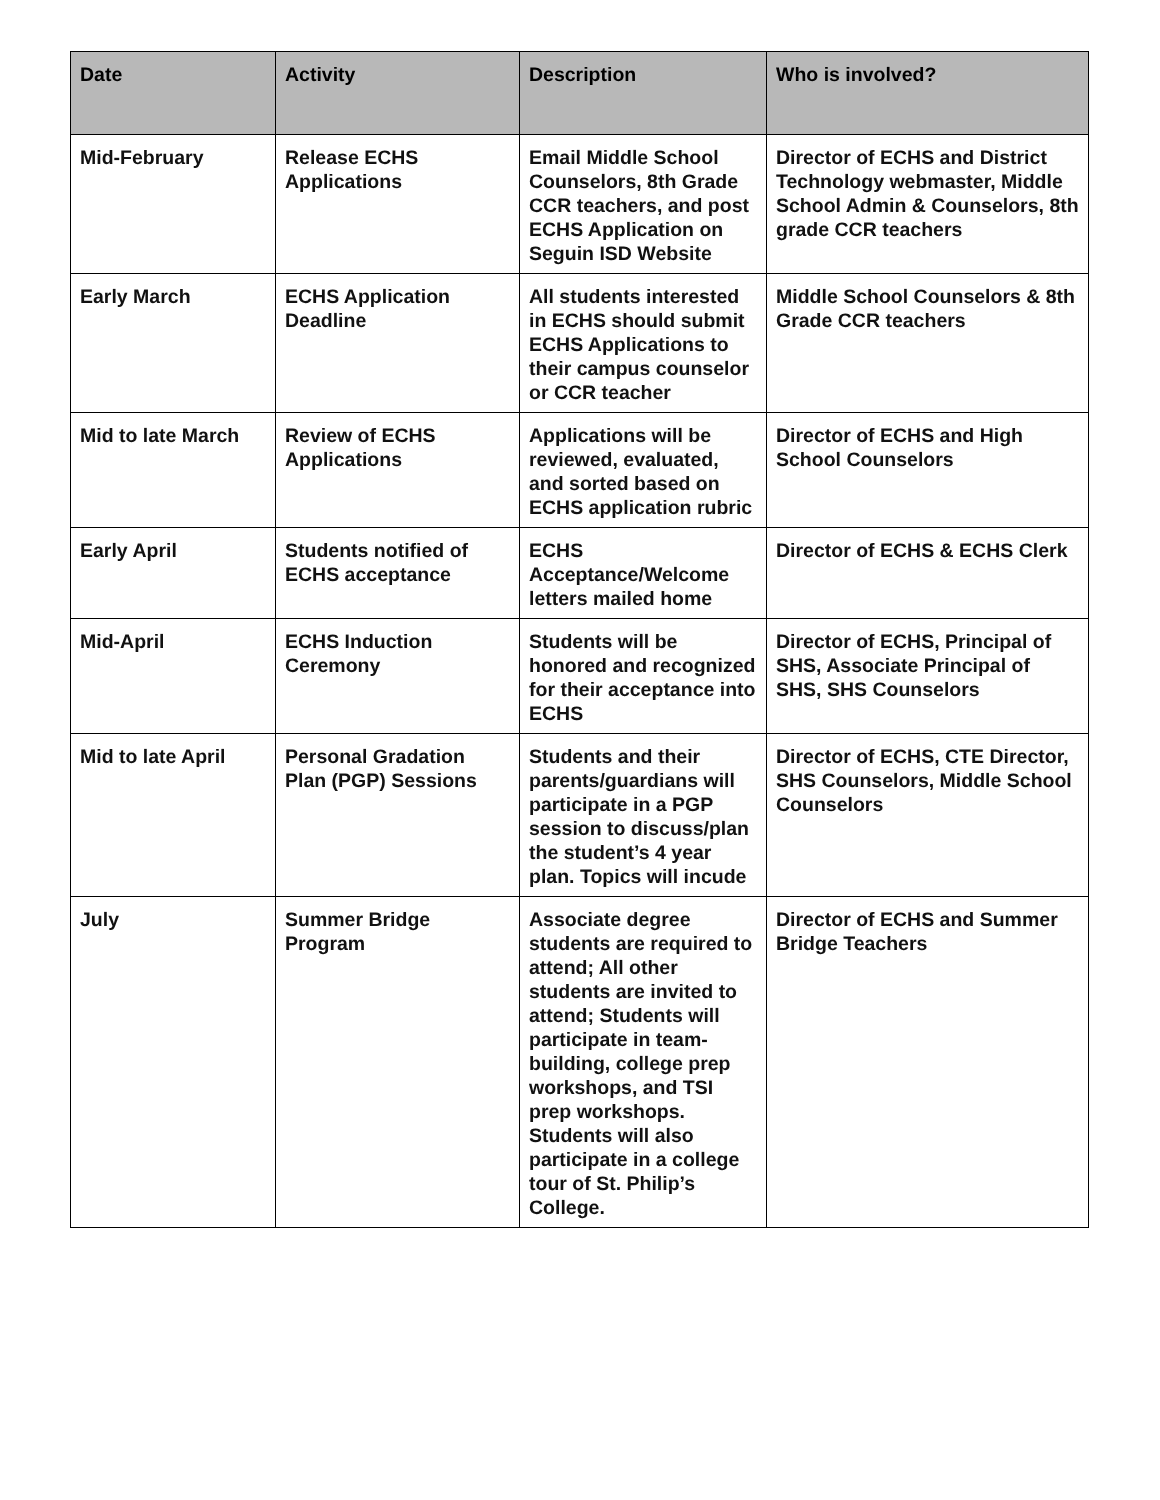| Date | Activity | Description | Who is involved? |
| --- | --- | --- | --- |
| Mid-February | Release ECHS Applications | Email Middle School Counselors, 8th Grade CCR teachers, and post ECHS Application on Seguin ISD Website | Director of ECHS and District Technology webmaster, Middle School Admin & Counselors, 8th grade CCR teachers |
| Early March | ECHS Application Deadline | All students interested in ECHS should submit ECHS Applications to their campus counselor or CCR teacher | Middle School Counselors & 8th Grade CCR teachers |
| Mid to late March | Review of ECHS Applications | Applications will be reviewed, evaluated, and sorted based on ECHS application rubric | Director of ECHS and High School Counselors |
| Early April | Students notified of ECHS acceptance | ECHS Acceptance/Welcome letters mailed home | Director of ECHS & ECHS Clerk |
| Mid-April | ECHS Induction Ceremony | Students will be honored and recognized for their acceptance into ECHS | Director of ECHS, Principal of SHS, Associate Principal of SHS, SHS Counselors |
| Mid to late April | Personal Gradation Plan (PGP) Sessions | Students and their parents/guardians will participate in a PGP session to discuss/plan the student’s 4 year plan. Topics will incude | Director of ECHS, CTE Director, SHS Counselors, Middle School Counselors |
| July | Summer Bridge Program | Associate degree students are required to attend; All other students are invited to attend; Students will participate in team-building, college prep workshops, and TSI prep workshops. Students will also participate in a college tour of St. Philip’s College. | Director of ECHS and Summer Bridge Teachers |